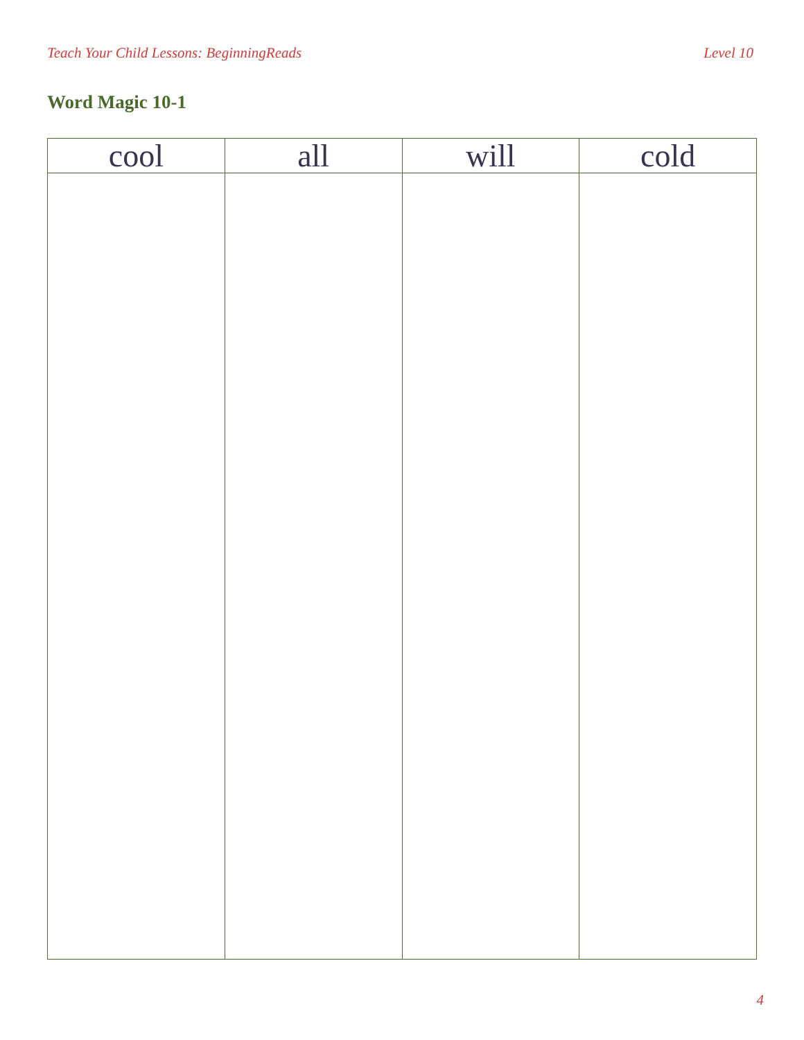Teach Your Child Lessons: BeginningReads Level 10
Word Magic 10-1
| cool | all | will | cold |
| --- | --- | --- | --- |
4